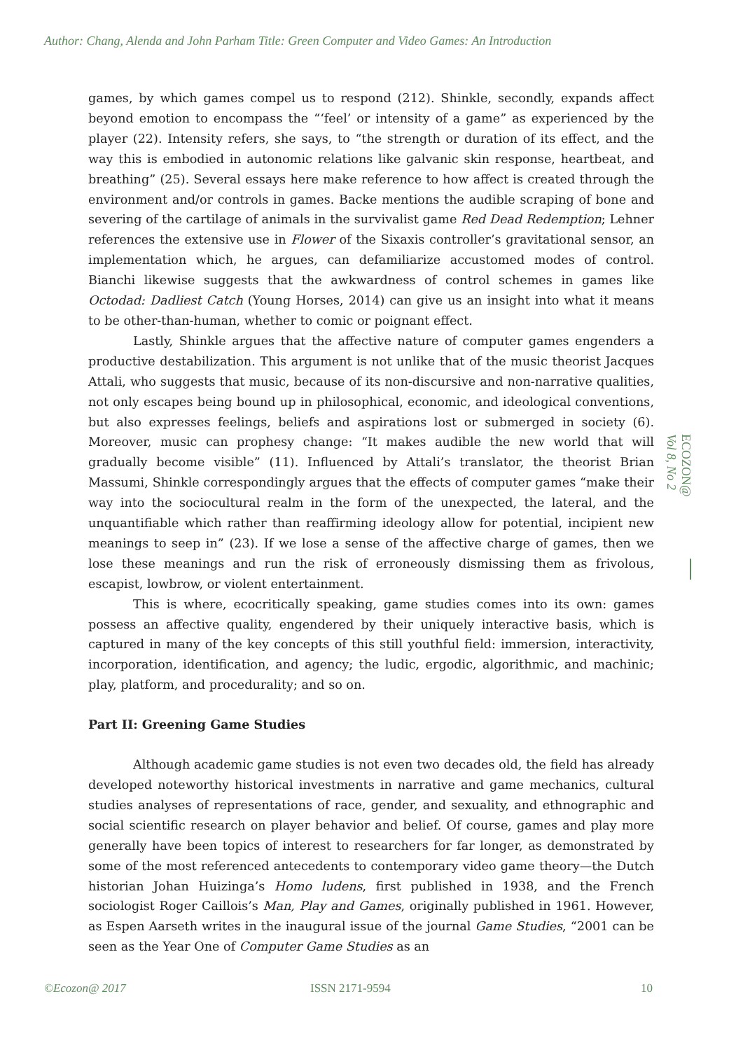Author: Chang, Alenda and John Parham Title: Green Computer and Video Games: An Introduction
games, by which games compel us to respond (212). Shinkle, secondly, expands affect beyond emotion to encompass the “‘feel’ or intensity of a game” as experienced by the player (22). Intensity refers, she says, to “the strength or duration of its effect, and the way this is embodied in autonomic relations like galvanic skin response, heartbeat, and breathing” (25). Several essays here make reference to how affect is created through the environment and/or controls in games. Backe mentions the audible scraping of bone and severing of the cartilage of animals in the survivalist game Red Dead Redemption; Lehner references the extensive use in Flower of the Sixaxis controller’s gravitational sensor, an implementation which, he argues, can defamiliarize accustomed modes of control. Bianchi likewise suggests that the awkwardness of control schemes in games like Octodad: Dadliest Catch (Young Horses, 2014) can give us an insight into what it means to be other-than-human, whether to comic or poignant effect.
Lastly, Shinkle argues that the affective nature of computer games engenders a productive destabilization. This argument is not unlike that of the music theorist Jacques Attali, who suggests that music, because of its non-discursive and non-narrative qualities, not only escapes being bound up in philosophical, economic, and ideological conventions, but also expresses feelings, beliefs and aspirations lost or submerged in society (6). Moreover, music can prophesy change: “It makes audible the new world that will gradually become visible” (11). Influenced by Attali’s translator, the theorist Brian Massumi, Shinkle correspondingly argues that the effects of computer games “make their way into the sociocultural realm in the form of the unexpected, the lateral, and the unquantifiable which rather than reaffirming ideology allow for potential, incipient new meanings to seep in” (23). If we lose a sense of the affective charge of games, then we lose these meanings and run the risk of erroneously dismissing them as frivolous, escapist, lowbrow, or violent entertainment.
This is where, ecocritically speaking, game studies comes into its own: games possess an affective quality, engendered by their uniquely interactive basis, which is captured in many of the key concepts of this still youthful field: immersion, interactivity, incorporation, identification, and agency; the ludic, ergodic, algorithmic, and machinic; play, platform, and procedurality; and so on.
Part II: Greening Game Studies
Although academic game studies is not even two decades old, the field has already developed noteworthy historical investments in narrative and game mechanics, cultural studies analyses of representations of race, gender, and sexuality, and ethnographic and social scientific research on player behavior and belief. Of course, games and play more generally have been topics of interest to researchers for far longer, as demonstrated by some of the most referenced antecedents to contemporary video game theory—the Dutch historian Johan Huizinga’s Homo ludens, first published in 1938, and the French sociologist Roger Caillois’s Man, Play and Games, originally published in 1961. However, as Espen Aarseth writes in the inaugural issue of the journal Game Studies, “2001 can be seen as the Year One of Computer Game Studies as an
ECOZON@
Vol 8, No 2
©Ecozon@ 2017 ISSN 2171-9594 10